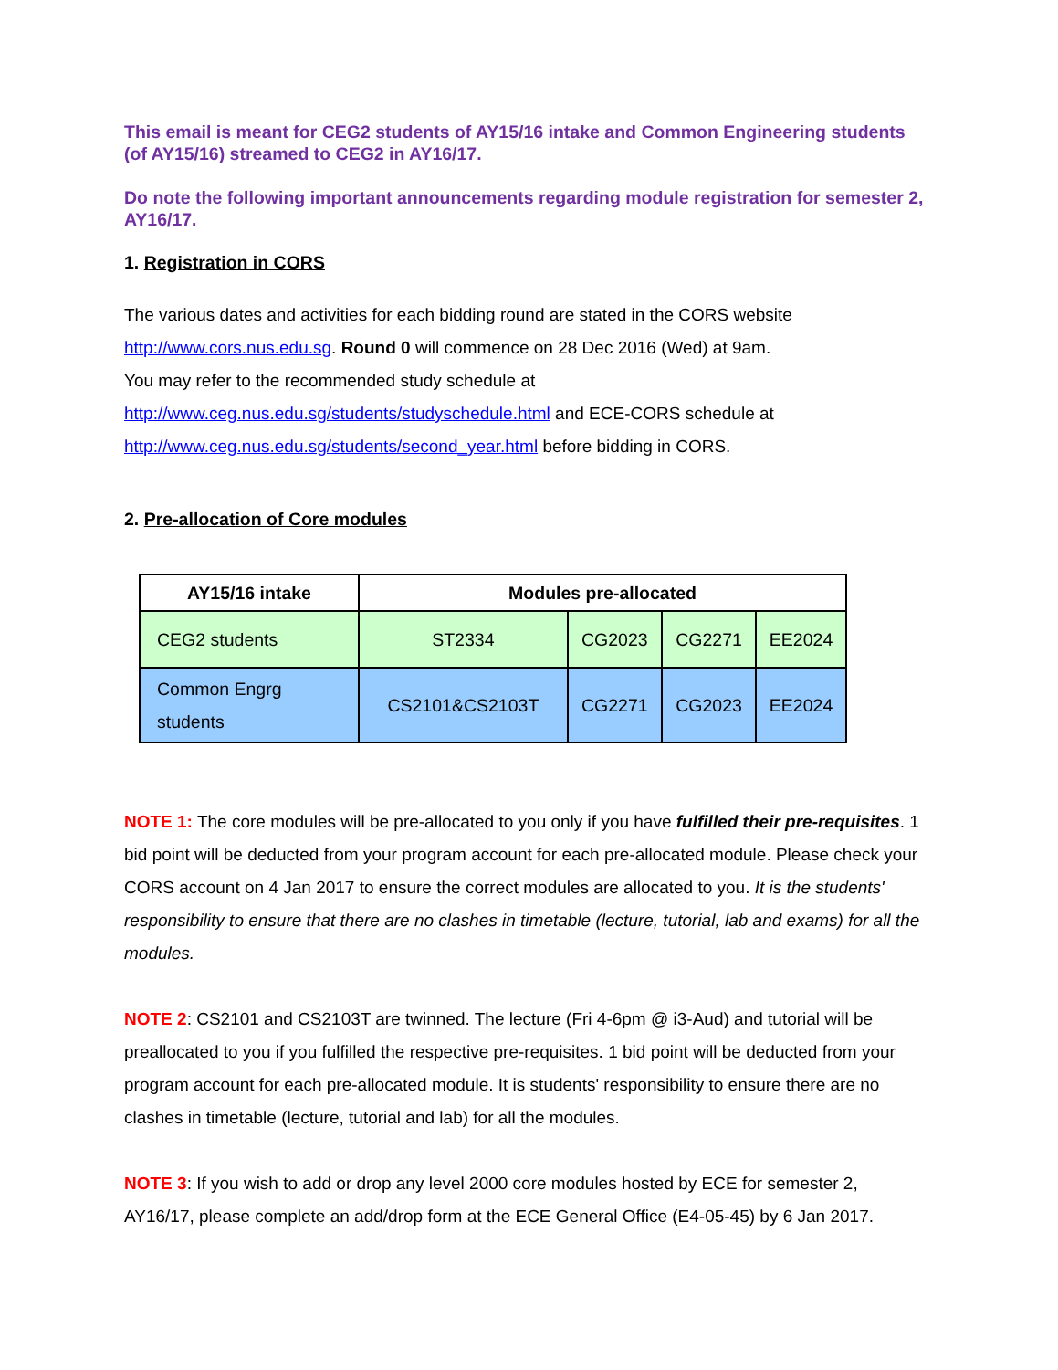This email is meant for CEG2 students of AY15/16 intake and Common Engineering students (of AY15/16) streamed to CEG2 in AY16/17.
Do note the following important announcements regarding module registration for semester 2, AY16/17.
1. Registration in CORS
The various dates and activities for each bidding round are stated in the CORS website http://www.cors.nus.edu.sg. Round 0 will commence on 28 Dec 2016 (Wed) at 9am.
You may refer to the recommended study schedule at
http://www.ceg.nus.edu.sg/students/studyschedule.html and ECE-CORS schedule at http://www.ceg.nus.edu.sg/students/second_year.html before bidding in CORS.
2. Pre-allocation of Core modules
| AY15/16 intake | Modules pre-allocated | | | |
| --- | --- | --- | --- | --- |
| CEG2 students | ST2334 | CG2023 | CG2271 | EE2024 |
| Common Engrg students | CS2101&CS2103T | CG2271 | CG2023 | EE2024 |
NOTE 1: The core modules will be pre-allocated to you only if you have fulfilled their pre-requisites. 1 bid point will be deducted from your program account for each pre-allocated module. Please check your CORS account on 4 Jan 2017 to ensure the correct modules are allocated to you. It is the students' responsibility to ensure that there are no clashes in timetable (lecture, tutorial, lab and exams) for all the modules.
NOTE 2: CS2101 and CS2103T are twinned. The lecture (Fri 4-6pm @ i3-Aud) and tutorial will be preallocated to you if you fulfilled the respective pre-requisites. 1 bid point will be deducted from your program account for each pre-allocated module. It is students' responsibility to ensure there are no clashes in timetable (lecture, tutorial and lab) for all the modules.
NOTE 3: If you wish to add or drop any level 2000 core modules hosted by ECE for semester 2, AY16/17, please complete an add/drop form at the ECE General Office (E4-05-45) by 6 Jan 2017.